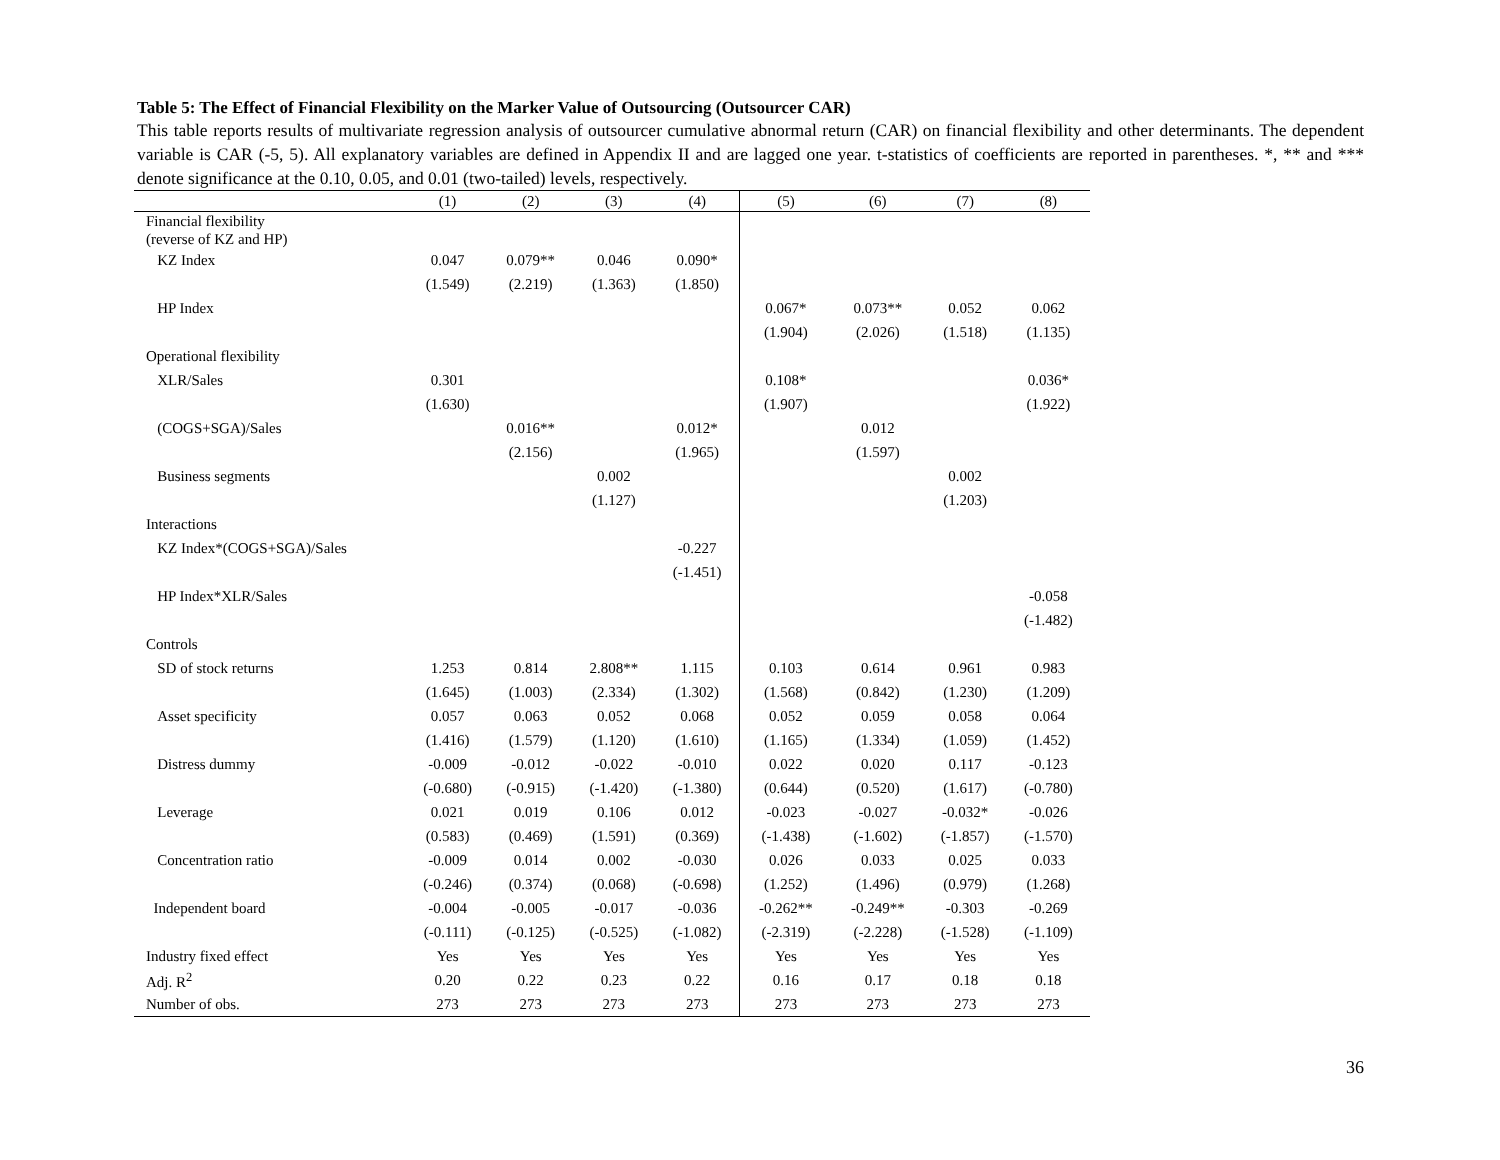Table 5: The Effect of Financial Flexibility on the Marker Value of Outsourcing (Outsourcer CAR)
This table reports results of multivariate regression analysis of outsourcer cumulative abnormal return (CAR) on financial flexibility and other determinants. The dependent variable is CAR (-5, 5). All explanatory variables are defined in Appendix II and are lagged one year. t-statistics of coefficients are reported in parentheses. *, ** and *** denote significance at the 0.10, 0.05, and 0.01 (two-tailed) levels, respectively.
| | (1) | (2) | (3) | (4) | (5) | (6) | (7) | (8) |
| --- | --- | --- | --- | --- | --- | --- | --- | --- |
| Financial flexibility (reverse of KZ and HP) | | | | | | | | |
| KZ Index | 0.047 | 0.079** | 0.046 | 0.090* | | | | |
| | (1.549) | (2.219) | (1.363) | (1.850) | | | | |
| HP Index | | | | | 0.067* | 0.073** | 0.052 | 0.062 |
| | | | | | (1.904) | (2.026) | (1.518) | (1.135) |
| Operational flexibility | | | | | | | | |
| XLR/Sales | 0.301 | | | | 0.108* | | | 0.036* |
| | (1.630) | | | | (1.907) | | | (1.922) |
| (COGS+SGA)/Sales | | 0.016** | | 0.012* | | 0.012 | | |
| | | (2.156) | | (1.965) | | (1.597) | | |
| Business segments | | | 0.002 | | | | 0.002 | |
| | | | (1.127) | | | | (1.203) | |
| Interactions | | | | | | | | |
| KZ Index*(COGS+SGA)/Sales | | | | -0.227 | | | | |
| | | | | (-1.451) | | | | |
| HP Index*XLR/Sales | | | | | | | | -0.058 |
| | | | | | | | | (-1.482) |
| Controls | | | | | | | | |
| SD of stock returns | 1.253 | 0.814 | 2.808** | 1.115 | 0.103 | 0.614 | 0.961 | 0.983 |
| | (1.645) | (1.003) | (2.334) | (1.302) | (1.568) | (0.842) | (1.230) | (1.209) |
| Asset specificity | 0.057 | 0.063 | 0.052 | 0.068 | 0.052 | 0.059 | 0.058 | 0.064 |
| | (1.416) | (1.579) | (1.120) | (1.610) | (1.165) | (1.334) | (1.059) | (1.452) |
| Distress dummy | -0.009 | -0.012 | -0.022 | -0.010 | 0.022 | 0.020 | 0.117 | -0.123 |
| | (-0.680) | (-0.915) | (-1.420) | (-1.380) | (0.644) | (0.520) | (1.617) | (-0.780) |
| Leverage | 0.021 | 0.019 | 0.106 | 0.012 | -0.023 | -0.027 | -0.032* | -0.026 |
| | (0.583) | (0.469) | (1.591) | (0.369) | (-1.438) | (-1.602) | (-1.857) | (-1.570) |
| Concentration ratio | -0.009 | 0.014 | 0.002 | -0.030 | 0.026 | 0.033 | 0.025 | 0.033 |
| | (-0.246) | (0.374) | (0.068) | (-0.698) | (1.252) | (1.496) | (0.979) | (1.268) |
| Independent board | -0.004 | -0.005 | -0.017 | -0.036 | -0.262** | -0.249** | -0.303 | -0.269 |
| | (-0.111) | (-0.125) | (-0.525) | (-1.082) | (-2.319) | (-2.228) | (-1.528) | (-1.109) |
| Industry fixed effect | Yes | Yes | Yes | Yes | Yes | Yes | Yes | Yes |
| Adj. R<sup>2</sup> | 0.20 | 0.22 | 0.23 | 0.22 | 0.16 | 0.17 | 0.18 | 0.18 |
| Number of obs. | 273 | 273 | 273 | 273 | 273 | 273 | 273 | 273 |
36